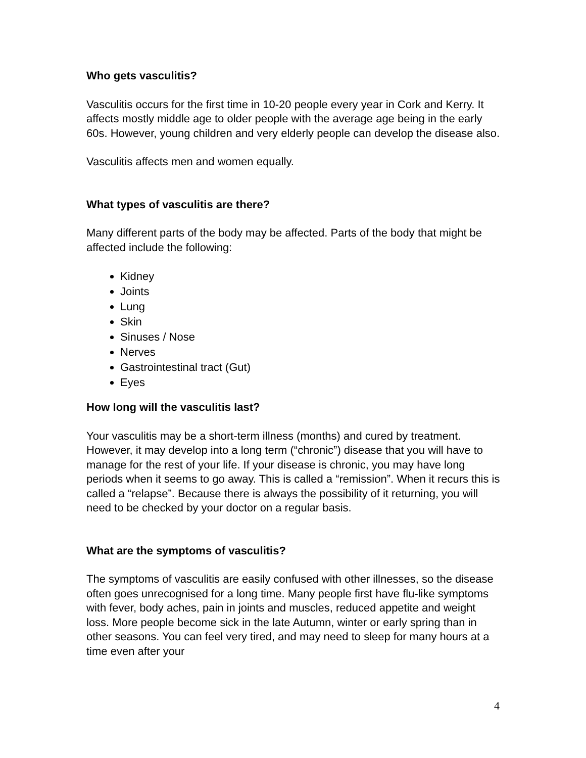Who gets vasculitis?
Vasculitis occurs for the first time in 10-20 people every year in Cork and Kerry. It affects mostly middle age to older people with the average age being in the early 60s. However, young children and very elderly people can develop the disease also.
Vasculitis affects men and women equally.
What types of vasculitis are there?
Many different parts of the body may be affected. Parts of the body that might be affected include the following:
Kidney
Joints
Lung
Skin
Sinuses / Nose
Nerves
Gastrointestinal tract (Gut)
Eyes
How long will the vasculitis last?
Your vasculitis may be a short-term illness (months) and cured by treatment. However, it may develop into a long term (“chronic”) disease that you will have to manage for the rest of your life. If your disease is chronic, you may have long periods when it seems to go away. This is called a “remission”. When it recurs this is called a “relapse”. Because there is always the possibility of it returning, you will need to be checked by your doctor on a regular basis.
What are the symptoms of vasculitis?
The symptoms of vasculitis are easily confused with other illnesses, so the disease often goes unrecognised for a long time. Many people first have flu-like symptoms with fever, body aches, pain in joints and muscles, reduced appetite and weight loss. More people become sick in the late Autumn, winter or early spring than in other seasons. You can feel very tired, and may need to sleep for many hours at a time even after your
4